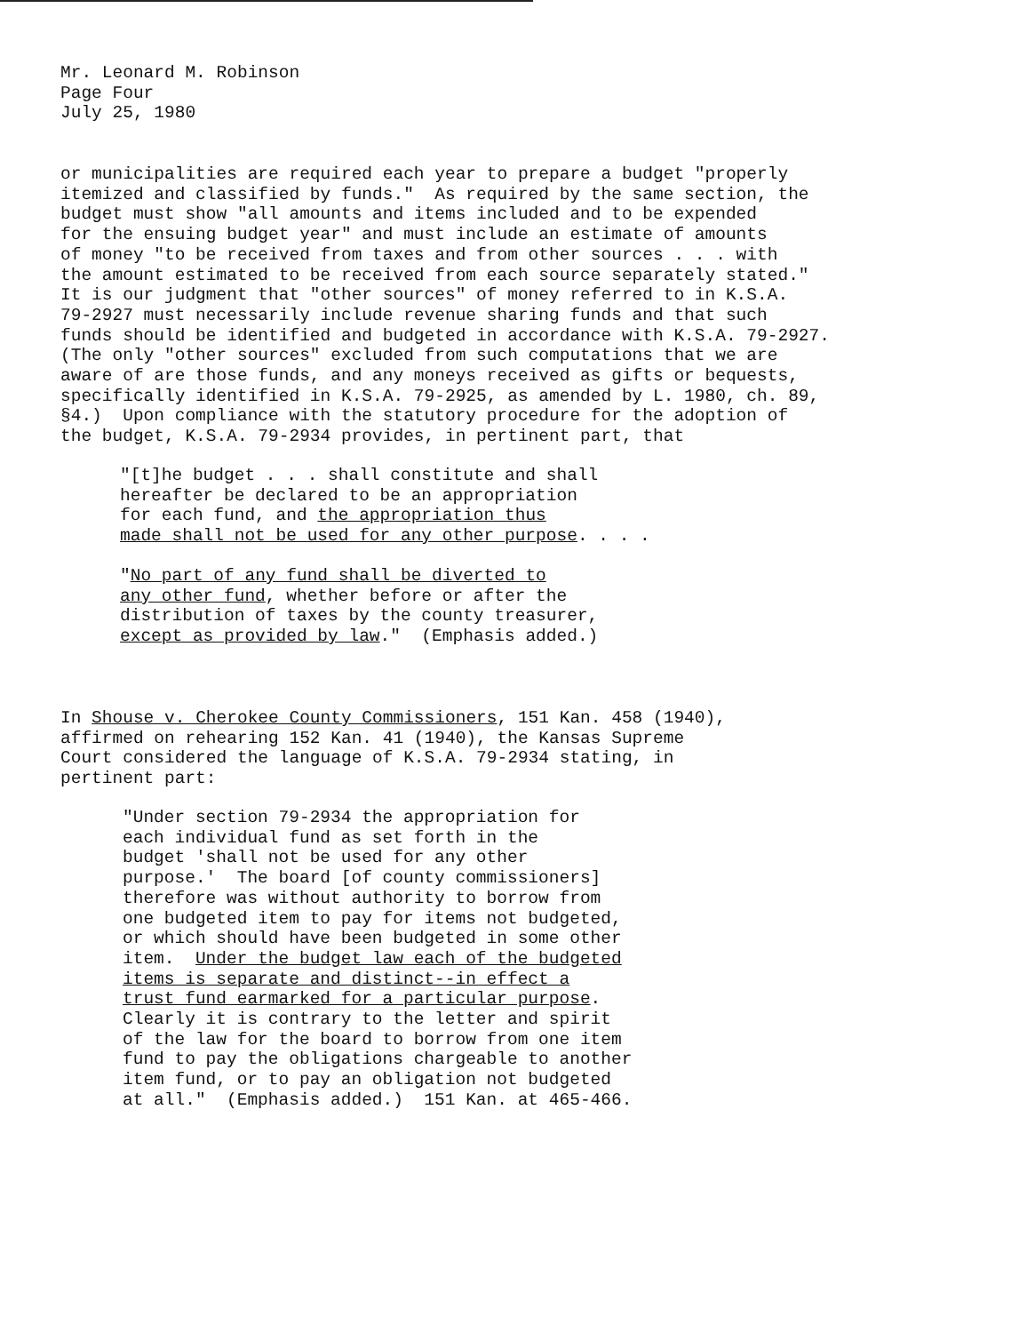Mr. Leonard M. Robinson
Page Four
July 25, 1980
or municipalities are required each year to prepare a budget "properly itemized and classified by funds." As required by the same section, the budget must show "all amounts and items included and to be expended for the ensuing budget year" and must include an estimate of amounts of money "to be received from taxes and from other sources . . . with the amount estimated to be received from each source separately stated." It is our judgment that "other sources" of money referred to in K.S.A. 79-2927 must necessarily include revenue sharing funds and that such funds should be identified and budgeted in accordance with K.S.A. 79-2927. (The only "other sources" excluded from such computations that we are aware of are those funds, and any moneys received as gifts or bequests, specifically identified in K.S.A. 79-2925, as amended by L. 1980, ch. 89, §4.) Upon compliance with the statutory procedure for the adoption of the budget, K.S.A. 79-2934 provides, in pertinent part, that
"[t]he budget . . . shall constitute and shall hereafter be declared to be an appropriation for each fund, and the appropriation thus made shall not be used for any other purpose. . . .
"No part of any fund shall be diverted to any other fund, whether before or after the distribution of taxes by the county treasurer, except as provided by law." (Emphasis added.)
In Shouse v. Cherokee County Commissioners, 151 Kan. 458 (1940), affirmed on rehearing 152 Kan. 41 (1940), the Kansas Supreme Court considered the language of K.S.A. 79-2934 stating, in pertinent part:
"Under section 79-2934 the appropriation for each individual fund as set forth in the budget 'shall not be used for any other purpose.' The board [of county commissioners] therefore was without authority to borrow from one budgeted item to pay for items not budgeted, or which should have been budgeted in some other item. Under the budget law each of the budgeted items is separate and distinct--in effect a trust fund earmarked for a particular purpose. Clearly it is contrary to the letter and spirit of the law for the board to borrow from one item fund to pay the obligations chargeable to another item fund, or to pay an obligation not budgeted at all." (Emphasis added.) 151 Kan. at 465-466.